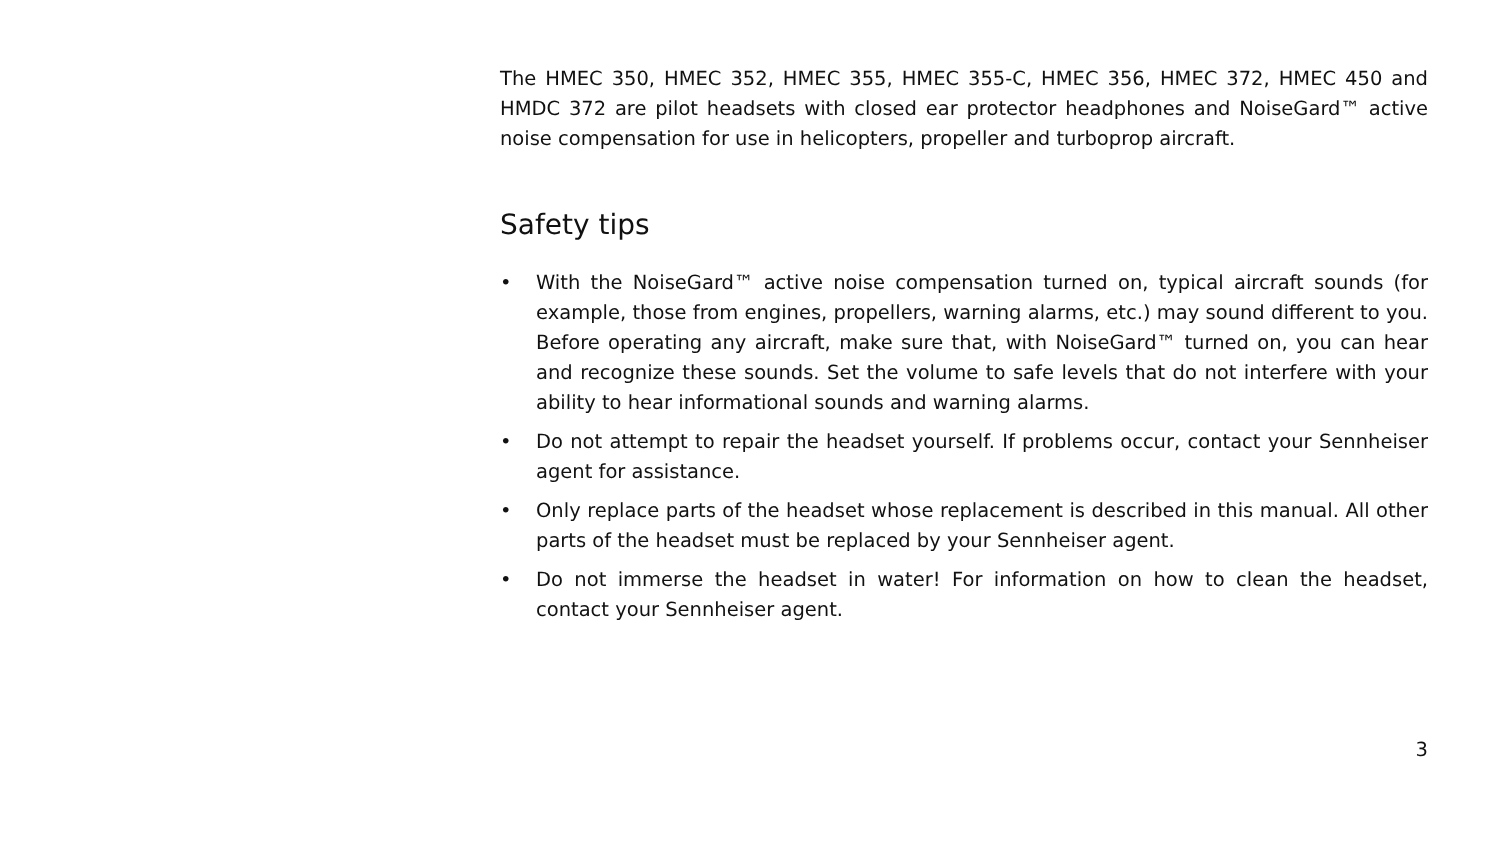The HMEC 350, HMEC 352, HMEC 355, HMEC 355-C, HMEC 356, HMEC 372, HMEC 450 and HMDC 372 are pilot headsets with closed ear protector headphones and NoiseGard™ active noise compensation for use in helicopters, propeller and turboprop aircraft.
Safety tips
• With the NoiseGard™ active noise compensation turned on, typical aircraft sounds (for example, those from engines, propellers, warning alarms, etc.) may sound different to you. Before operating any aircraft, make sure that, with NoiseGard™ turned on, you can hear and recognize these sounds. Set the volume to safe levels that do not interfere with your ability to hear informational sounds and warning alarms.
• Do not attempt to repair the headset yourself. If problems occur, contact your Sennheiser agent for assistance.
• Only replace parts of the headset whose replacement is described in this manual. All other parts of the headset must be replaced by your Sennheiser agent.
• Do not immerse the headset in water! For information on how to clean the headset, contact your Sennheiser agent.
3